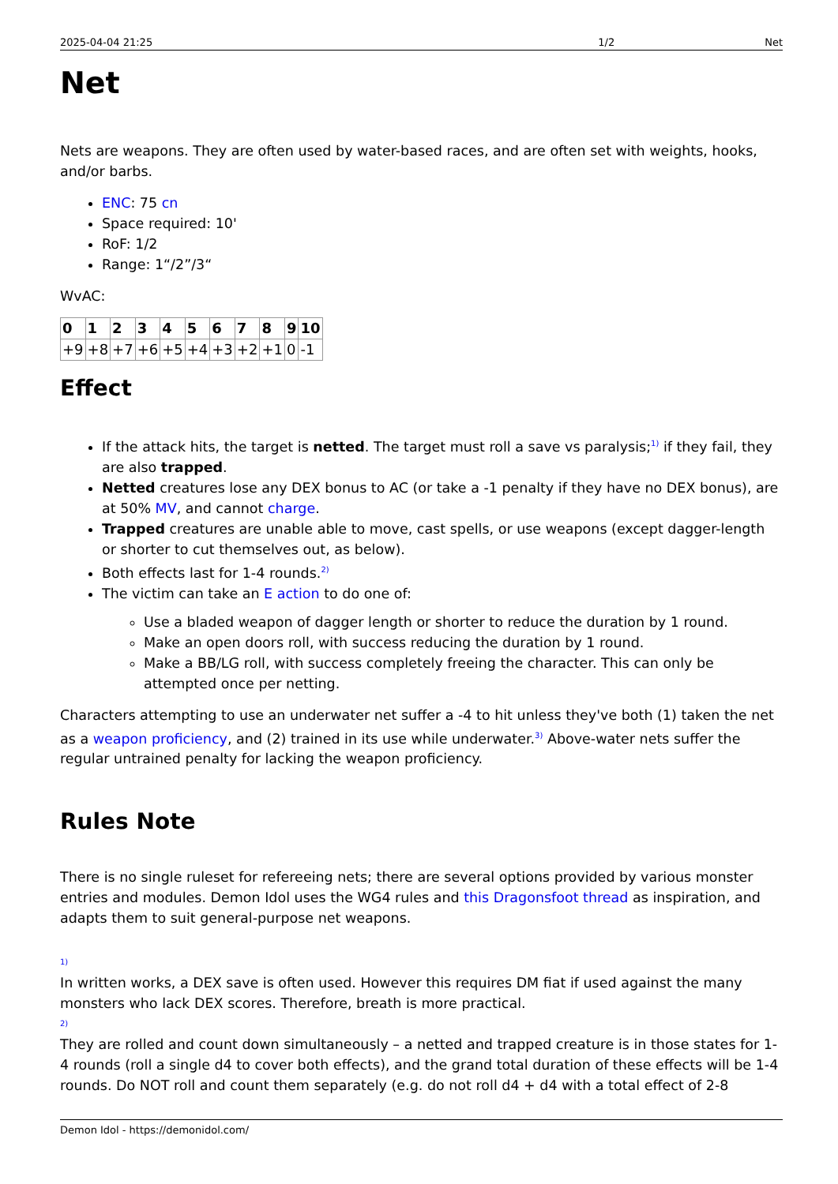2025-04-04 21:25 1/2 Net
Net
Nets are weapons. They are often used by water-based races, and are often set with weights, hooks, and/or barbs.
ENC: 75 cn
Space required: 10'
RoF: 1/2
Range: 1“/2”/3“
WvAC:
| 0 | 1 | 2 | 3 | 4 | 5 | 6 | 7 | 8 | 9 | 10 |
| --- | --- | --- | --- | --- | --- | --- | --- | --- | --- | --- |
| +9 | +8 | +7 | +6 | +5 | +4 | +3 | +2 | +1 | 0 | -1 |
Effect
If the attack hits, the target is netted. The target must roll a save vs paralysis;<sup>1)</sup> if they fail, they are also trapped.
Netted creatures lose any DEX bonus to AC (or take a -1 penalty if they have no DEX bonus), are at 50% MV, and cannot charge.
Trapped creatures are unable able to move, cast spells, or use weapons (except dagger-length or shorter to cut themselves out, as below).
Both effects last for 1-4 rounds.<sup>2)</sup>
The victim can take an E action to do one of:
Use a bladed weapon of dagger length or shorter to reduce the duration by 1 round.
Make an open doors roll, with success reducing the duration by 1 round.
Make a BB/LG roll, with success completely freeing the character. This can only be attempted once per netting.
Characters attempting to use an underwater net suffer a -4 to hit unless they've both (1) taken the net as a weapon proficiency, and (2) trained in its use while underwater.<sup>3)</sup> Above-water nets suffer the regular untrained penalty for lacking the weapon proficiency.
Rules Note
There is no single ruleset for refereeing nets; there are several options provided by various monster entries and modules. Demon Idol uses the WG4 rules and this Dragonsfoot thread as inspiration, and adapts them to suit general-purpose net weapons.
1)
In written works, a DEX save is often used. However this requires DM fiat if used against the many monsters who lack DEX scores. Therefore, breath is more practical.
2)
They are rolled and count down simultaneously – a netted and trapped creature is in those states for 1-4 rounds (roll a single d4 to cover both effects), and the grand total duration of these effects will be 1-4 rounds. Do NOT roll and count them separately (e.g. do not roll d4 + d4 with a total effect of 2-8
Demon Idol - https://demonidol.com/